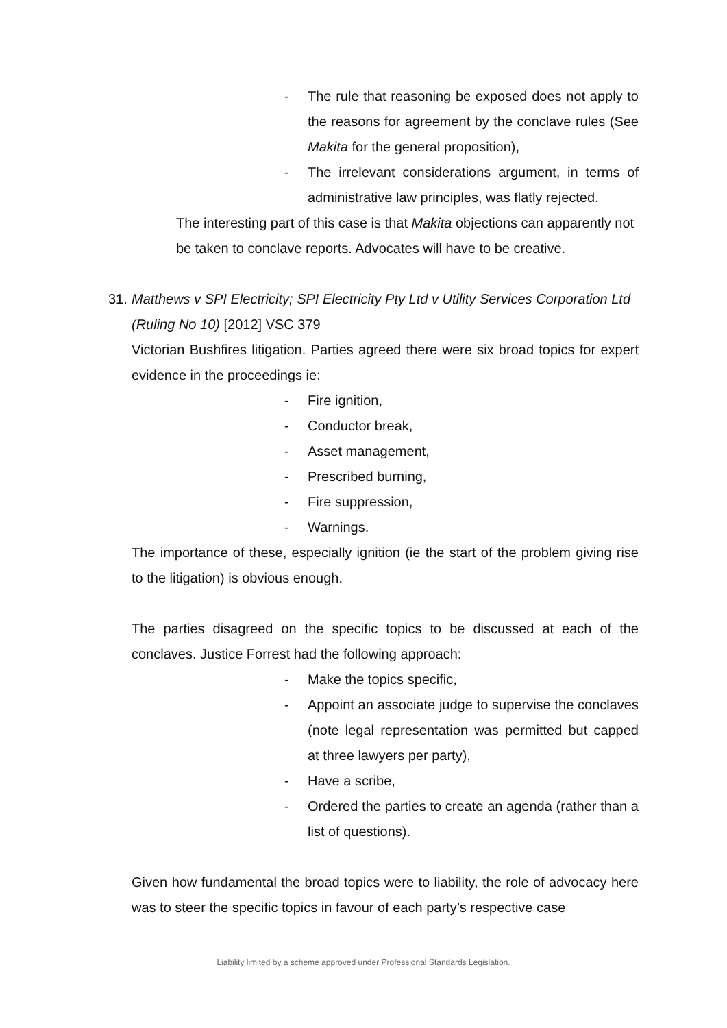- The rule that reasoning be exposed does not apply to the reasons for agreement by the conclave rules (See Makita for the general proposition),
- The irrelevant considerations argument, in terms of administrative law principles, was flatly rejected.
The interesting part of this case is that Makita objections can apparently not be taken to conclave reports. Advocates will have to be creative.
31. Matthews v SPI Electricity; SPI Electricity Pty Ltd v Utility Services Corporation Ltd (Ruling No 10) [2012] VSC 379
Victorian Bushfires litigation. Parties agreed there were six broad topics for expert evidence in the proceedings ie:
- Fire ignition,
- Conductor break,
- Asset management,
- Prescribed burning,
- Fire suppression,
- Warnings.
The importance of these, especially ignition (ie the start of the problem giving rise to the litigation) is obvious enough.
The parties disagreed on the specific topics to be discussed at each of the conclaves. Justice Forrest had the following approach:
- Make the topics specific,
- Appoint an associate judge to supervise the conclaves (note legal representation was permitted but capped at three lawyers per party),
- Have a scribe,
- Ordered the parties to create an agenda (rather than a list of questions).
Given how fundamental the broad topics were to liability, the role of advocacy here was to steer the specific topics in favour of each party’s respective case
Liability limited by a scheme approved under Professional Standards Legislation.